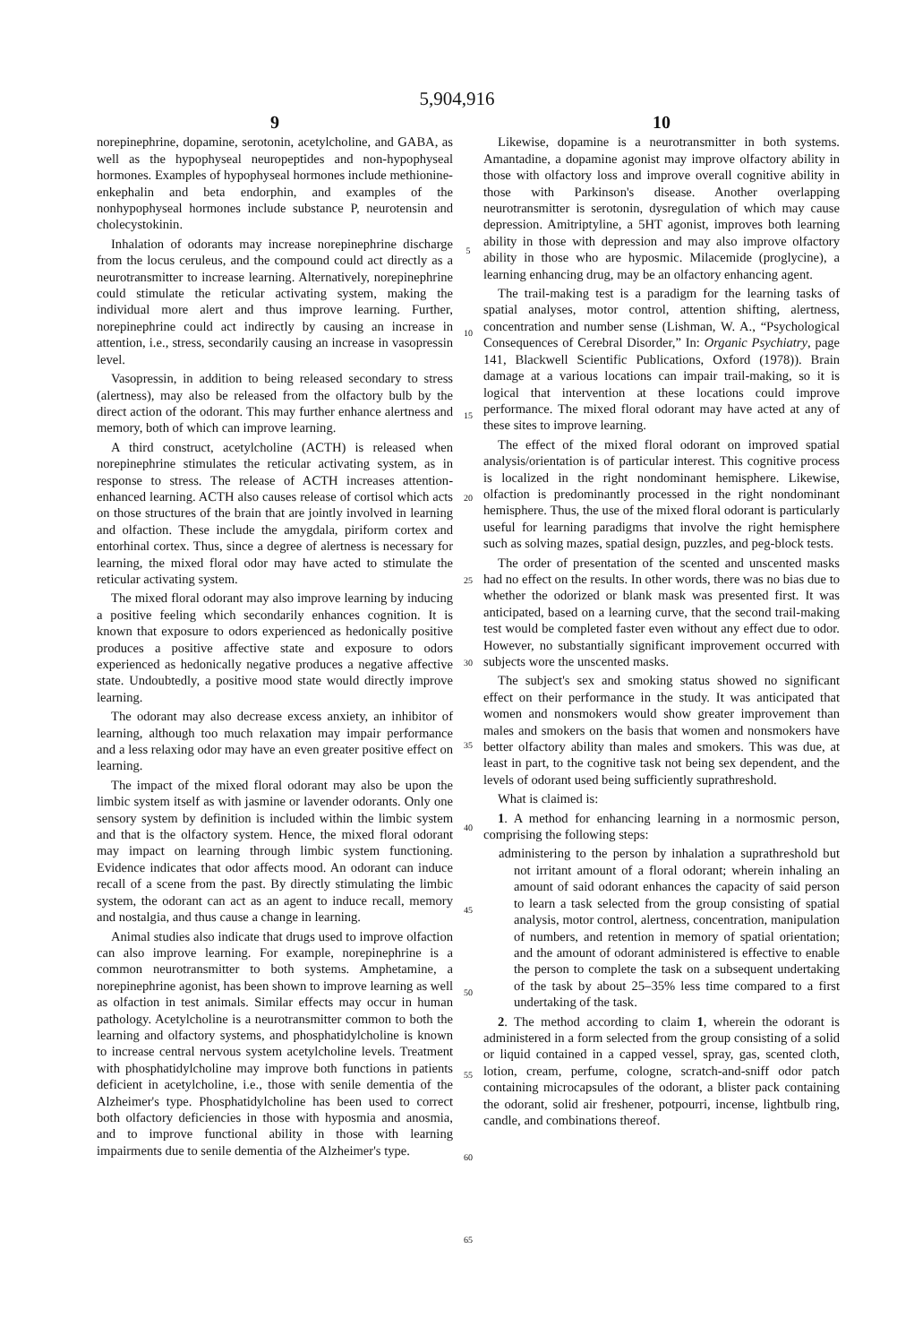5,904,916
9
norepinephrine, dopamine, serotonin, acetylcholine, and GABA, as well as the hypophyseal neuropeptides and non-hypophyseal hormones. Examples of hypophyseal hormones include methionine-enkephalin and beta endorphin, and examples of the nonhypophyseal hormones include substance P, neurotensin and cholecystokinin.
Inhalation of odorants may increase norepinephrine discharge from the locus ceruleus, and the compound could act directly as a neurotransmitter to increase learning. Alternatively, norepinephrine could stimulate the reticular activating system, making the individual more alert and thus improve learning. Further, norepinephrine could act indirectly by causing an increase in attention, i.e., stress, secondarily causing an increase in vasopressin level.
Vasopressin, in addition to being released secondary to stress (alertness), may also be released from the olfactory bulb by the direct action of the odorant. This may further enhance alertness and memory, both of which can improve learning.
A third construct, acetylcholine (ACTH) is released when norepinephrine stimulates the reticular activating system, as in response to stress. The release of ACTH increases attention-enhanced learning. ACTH also causes release of cortisol which acts on those structures of the brain that are jointly involved in learning and olfaction. These include the amygdala, piriform cortex and entorhinal cortex. Thus, since a degree of alertness is necessary for learning, the mixed floral odor may have acted to stimulate the reticular activating system.
The mixed floral odorant may also improve learning by inducing a positive feeling which secondarily enhances cognition. It is known that exposure to odors experienced as hedonically positive produces a positive affective state and exposure to odors experienced as hedonically negative produces a negative affective state. Undoubtedly, a positive mood state would directly improve learning.
The odorant may also decrease excess anxiety, an inhibitor of learning, although too much relaxation may impair performance and a less relaxing odor may have an even greater positive effect on learning.
The impact of the mixed floral odorant may also be upon the limbic system itself as with jasmine or lavender odorants. Only one sensory system by definition is included within the limbic system and that is the olfactory system. Hence, the mixed floral odorant may impact on learning through limbic system functioning. Evidence indicates that odor affects mood. An odorant can induce recall of a scene from the past. By directly stimulating the limbic system, the odorant can act as an agent to induce recall, memory and nostalgia, and thus cause a change in learning.
Animal studies also indicate that drugs used to improve olfaction can also improve learning. For example, norepinephrine is a common neurotransmitter to both systems. Amphetamine, a norepinephrine agonist, has been shown to improve learning as well as olfaction in test animals. Similar effects may occur in human pathology. Acetylcholine is a neurotransmitter common to both the learning and olfactory systems, and phosphatidylcholine is known to increase central nervous system acetylcholine levels. Treatment with phosphatidylcholine may improve both functions in patients deficient in acetylcholine, i.e., those with senile dementia of the Alzheimer's type. Phosphatidylcholine has been used to correct both olfactory deficiencies in those with hyposmia and anosmia, and to improve functional ability in those with learning impairments due to senile dementia of the Alzheimer's type.
5
10
15
20
25
30
35
40
45
50
55
60
65
10
Likewise, dopamine is a neurotransmitter in both systems. Amantadine, a dopamine agonist may improve olfactory ability in those with olfactory loss and improve overall cognitive ability in those with Parkinson's disease. Another overlapping neurotransmitter is serotonin, dysregulation of which may cause depression. Amitriptyline, a 5HT agonist, improves both learning ability in those with depression and may also improve olfactory ability in those who are hyposmic. Milacemide (proglycine), a learning enhancing drug, may be an olfactory enhancing agent.
The trail-making test is a paradigm for the learning tasks of spatial analyses, motor control, attention shifting, alertness, concentration and number sense (Lishman, W. A., “Psychological Consequences of Cerebral Disorder,” In: Organic Psychiatry, page 141, Blackwell Scientific Publications, Oxford (1978)). Brain damage at a various locations can impair trail-making, so it is logical that intervention at these locations could improve performance. The mixed floral odorant may have acted at any of these sites to improve learning.
The effect of the mixed floral odorant on improved spatial analysis/orientation is of particular interest. This cognitive process is localized in the right nondominant hemisphere. Likewise, olfaction is predominantly processed in the right nondominant hemisphere. Thus, the use of the mixed floral odorant is particularly useful for learning paradigms that involve the right hemisphere such as solving mazes, spatial design, puzzles, and peg-block tests.
The order of presentation of the scented and unscented masks had no effect on the results. In other words, there was no bias due to whether the odorized or blank mask was presented first. It was anticipated, based on a learning curve, that the second trail-making test would be completed faster even without any effect due to odor. However, no substantially significant improvement occurred with subjects wore the unscented masks.
The subject's sex and smoking status showed no significant effect on their performance in the study. It was anticipated that women and nonsmokers would show greater improvement than males and smokers on the basis that women and nonsmokers have better olfactory ability than males and smokers. This was due, at least in part, to the cognitive task not being sex dependent, and the levels of odorant used being sufficiently suprathreshold.
What is claimed is:
1. A method for enhancing learning in a normosmic person, comprising the following steps:
administering to the person by inhalation a suprathreshold but not irritant amount of a floral odorant; wherein inhaling an amount of said odorant enhances the capacity of said person to learn a task selected from the group consisting of spatial analysis, motor control, alertness, concentration, manipulation of numbers, and retention in memory of spatial orientation; and the amount of odorant administered is effective to enable the person to complete the task on a subsequent undertaking of the task by about 25–35% less time compared to a first undertaking of the task.
2. The method according to claim 1, wherein the odorant is administered in a form selected from the group consisting of a solid or liquid contained in a capped vessel, spray, gas, scented cloth, lotion, cream, perfume, cologne, scratch-and-sniff odor patch containing microcapsules of the odorant, a blister pack containing the odorant, solid air freshener, potpourri, incense, lightbulb ring, candle, and combinations thereof.